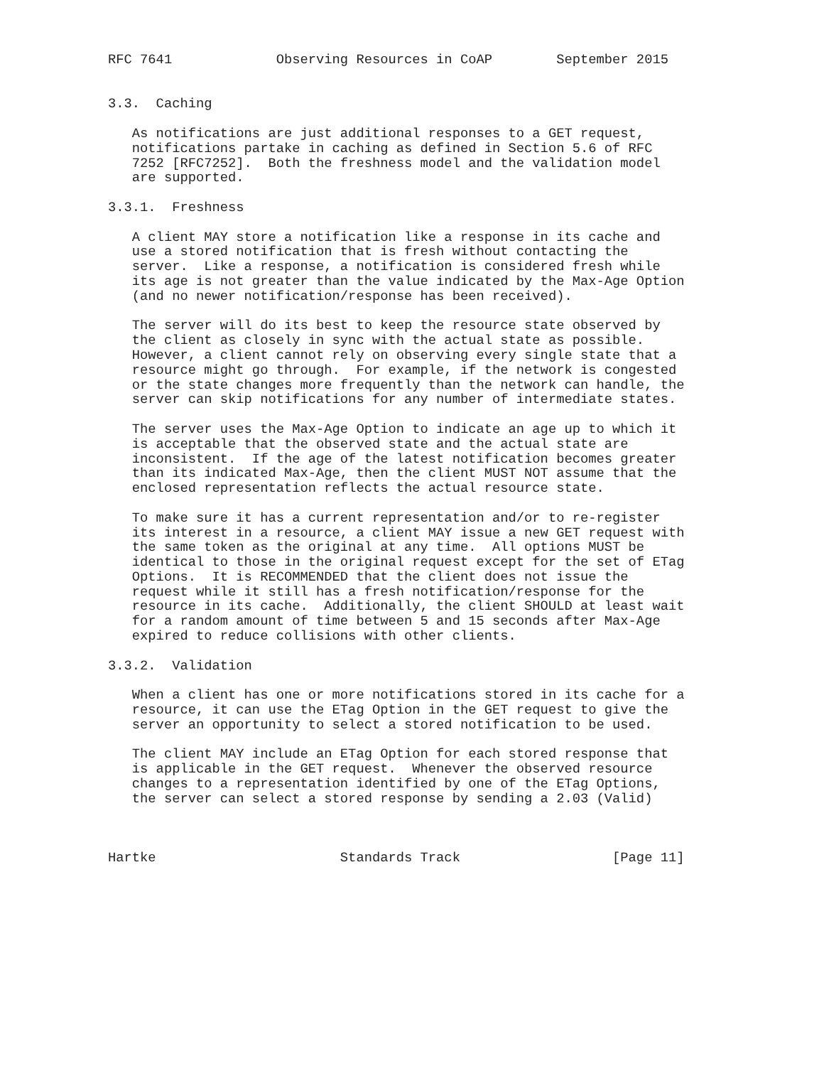RFC 7641             Observing Resources in CoAP        September 2015


3.3.  Caching

   As notifications are just additional responses to a GET request,
   notifications partake in caching as defined in Section 5.6 of RFC
   7252 [RFC7252].  Both the freshness model and the validation model
   are supported.

3.3.1.  Freshness

   A client MAY store a notification like a response in its cache and
   use a stored notification that is fresh without contacting the
   server.  Like a response, a notification is considered fresh while
   its age is not greater than the value indicated by the Max-Age Option
   (and no newer notification/response has been received).

   The server will do its best to keep the resource state observed by
   the client as closely in sync with the actual state as possible.
   However, a client cannot rely on observing every single state that a
   resource might go through.  For example, if the network is congested
   or the state changes more frequently than the network can handle, the
   server can skip notifications for any number of intermediate states.

   The server uses the Max-Age Option to indicate an age up to which it
   is acceptable that the observed state and the actual state are
   inconsistent.  If the age of the latest notification becomes greater
   than its indicated Max-Age, then the client MUST NOT assume that the
   enclosed representation reflects the actual resource state.

   To make sure it has a current representation and/or to re-register
   its interest in a resource, a client MAY issue a new GET request with
   the same token as the original at any time.  All options MUST be
   identical to those in the original request except for the set of ETag
   Options.  It is RECOMMENDED that the client does not issue the
   request while it still has a fresh notification/response for the
   resource in its cache.  Additionally, the client SHOULD at least wait
   for a random amount of time between 5 and 15 seconds after Max-Age
   expired to reduce collisions with other clients.

3.3.2.  Validation

   When a client has one or more notifications stored in its cache for a
   resource, it can use the ETag Option in the GET request to give the
   server an opportunity to select a stored notification to be used.

   The client MAY include an ETag Option for each stored response that
   is applicable in the GET request.  Whenever the observed resource
   changes to a representation identified by one of the ETag Options,
   the server can select a stored response by sending a 2.03 (Valid)



Hartke                       Standards Track                   [Page 11]